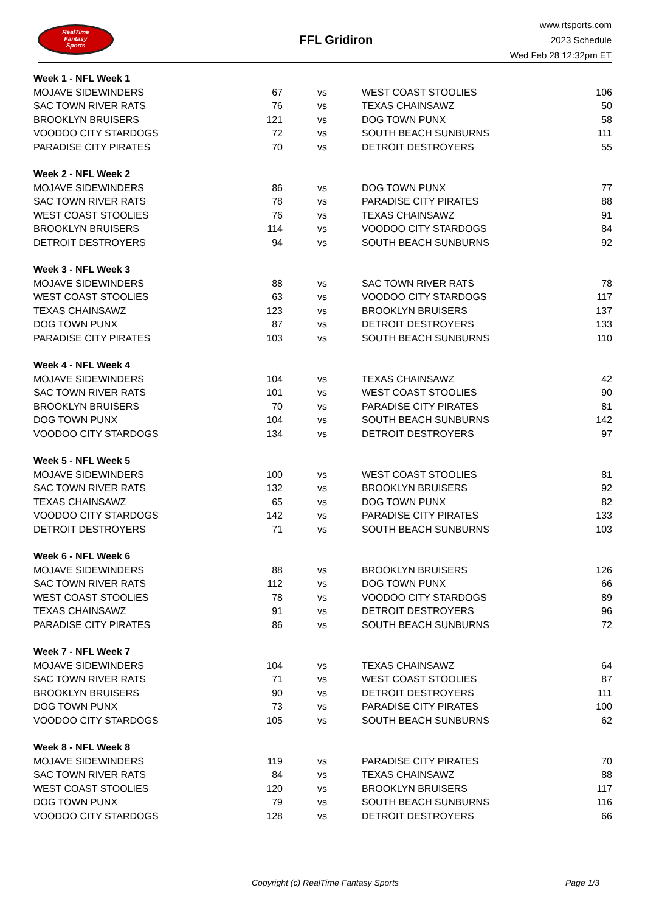RealTime
Fantasy
Sports
FFL Gridiron
www.rtsports.com
2023 Schedule
Wed Feb 28 12:32pm ET
| Week 1 - NFL Week 1 | | | | |
| MOJAVE SIDEWINDERS | 67 | vs | WEST COAST STOOLIES | 106 |
| SAC TOWN RIVER RATS | 76 | vs | TEXAS CHAINSAWZ | 50 |
| BROOKLYN BRUISERS | 121 | vs | DOG TOWN PUNX | 58 |
| VOODOO CITY STARDOGS | 72 | vs | SOUTH BEACH SUNBURNS | 111 |
| PARADISE CITY PIRATES | 70 | vs | DETROIT DESTROYERS | 55 |
| Week 2 - NFL Week 2 | | | | |
| MOJAVE SIDEWINDERS | 86 | vs | DOG TOWN PUNX | 77 |
| SAC TOWN RIVER RATS | 78 | vs | PARADISE CITY PIRATES | 88 |
| WEST COAST STOOLIES | 76 | vs | TEXAS CHAINSAWZ | 91 |
| BROOKLYN BRUISERS | 114 | vs | VOODOO CITY STARDOGS | 84 |
| DETROIT DESTROYERS | 94 | vs | SOUTH BEACH SUNBURNS | 92 |
| Week 3 - NFL Week 3 | | | | |
| MOJAVE SIDEWINDERS | 88 | vs | SAC TOWN RIVER RATS | 78 |
| WEST COAST STOOLIES | 63 | vs | VOODOO CITY STARDOGS | 117 |
| TEXAS CHAINSAWZ | 123 | vs | BROOKLYN BRUISERS | 137 |
| DOG TOWN PUNX | 87 | vs | DETROIT DESTROYERS | 133 |
| PARADISE CITY PIRATES | 103 | vs | SOUTH BEACH SUNBURNS | 110 |
| Week 4 - NFL Week 4 | | | | |
| MOJAVE SIDEWINDERS | 104 | vs | TEXAS CHAINSAWZ | 42 |
| SAC TOWN RIVER RATS | 101 | vs | WEST COAST STOOLIES | 90 |
| BROOKLYN BRUISERS | 70 | vs | PARADISE CITY PIRATES | 81 |
| DOG TOWN PUNX | 104 | vs | SOUTH BEACH SUNBURNS | 142 |
| VOODOO CITY STARDOGS | 134 | vs | DETROIT DESTROYERS | 97 |
| Week 5 - NFL Week 5 | | | | |
| MOJAVE SIDEWINDERS | 100 | vs | WEST COAST STOOLIES | 81 |
| SAC TOWN RIVER RATS | 132 | vs | BROOKLYN BRUISERS | 92 |
| TEXAS CHAINSAWZ | 65 | vs | DOG TOWN PUNX | 82 |
| VOODOO CITY STARDOGS | 142 | vs | PARADISE CITY PIRATES | 133 |
| DETROIT DESTROYERS | 71 | vs | SOUTH BEACH SUNBURNS | 103 |
| Week 6 - NFL Week 6 | | | | |
| MOJAVE SIDEWINDERS | 88 | vs | BROOKLYN BRUISERS | 126 |
| SAC TOWN RIVER RATS | 112 | vs | DOG TOWN PUNX | 66 |
| WEST COAST STOOLIES | 78 | vs | VOODOO CITY STARDOGS | 89 |
| TEXAS CHAINSAWZ | 91 | vs | DETROIT DESTROYERS | 96 |
| PARADISE CITY PIRATES | 86 | vs | SOUTH BEACH SUNBURNS | 72 |
| Week 7 - NFL Week 7 | | | | |
| MOJAVE SIDEWINDERS | 104 | vs | TEXAS CHAINSAWZ | 64 |
| SAC TOWN RIVER RATS | 71 | vs | WEST COAST STOOLIES | 87 |
| BROOKLYN BRUISERS | 90 | vs | DETROIT DESTROYERS | 111 |
| DOG TOWN PUNX | 73 | vs | PARADISE CITY PIRATES | 100 |
| VOODOO CITY STARDOGS | 105 | vs | SOUTH BEACH SUNBURNS | 62 |
| Week 8 - NFL Week 8 | | | | |
| MOJAVE SIDEWINDERS | 119 | vs | PARADISE CITY PIRATES | 70 |
| SAC TOWN RIVER RATS | 84 | vs | TEXAS CHAINSAWZ | 88 |
| WEST COAST STOOLIES | 120 | vs | BROOKLYN BRUISERS | 117 |
| DOG TOWN PUNX | 79 | vs | SOUTH BEACH SUNBURNS | 116 |
| VOODOO CITY STARDOGS | 128 | vs | DETROIT DESTROYERS | 66 |
Copyright (c) RealTime Fantasy Sports Page 1/3